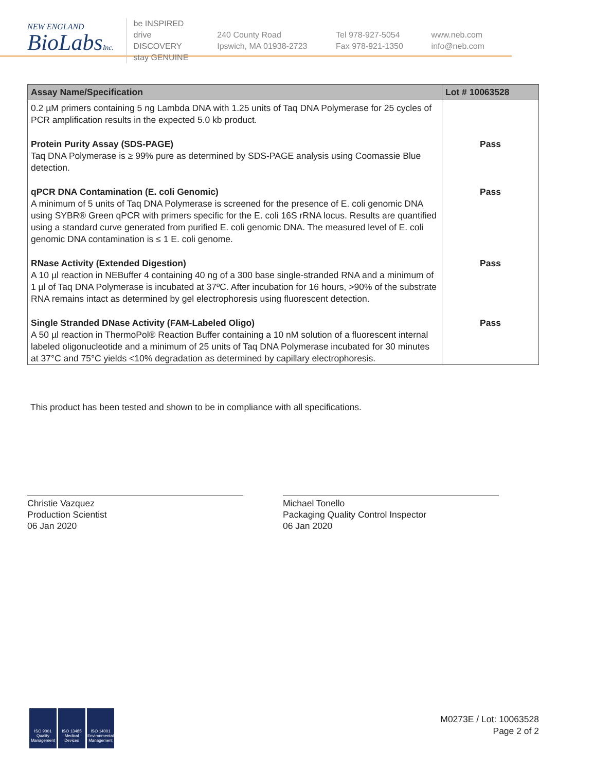NEW ENGLAND
BioLabsInc.
be INSPIRED
drive DISCOVERY
stay GENUINE
240 County Road
Ipswich, MA 01938-2723
Tel 978-927-5054
Fax 978-921-1350
www.neb.com
info@neb.com
| Assay Name/Specification | Lot # 10063528 |
| --- | --- |
| 0.2 µM primers containing 5 ng Lambda DNA with 1.25 units of Taq DNA Polymerase for 25 cycles of PCR amplification results in the expected 5.0 kb product. | |
| Protein Purity Assay (SDS-PAGE) Taq DNA Polymerase is ≥ 99% pure as determined by SDS-PAGE analysis using Coomassie Blue detection. | Pass |
| qPCR DNA Contamination (E. coli Genomic) A minimum of 5 units of Taq DNA Polymerase is screened for the presence of E. coli genomic DNA using SYBR® Green qPCR with primers specific for the E. coli 16S rRNA locus. Results are quantified using a standard curve generated from purified E. coli genomic DNA. The measured level of E. coli genomic DNA contamination is ≤ 1 E. coli genome. | Pass |
| RNase Activity (Extended Digestion) A 10 µl reaction in NEBuffer 4 containing 40 ng of a 300 base single-stranded RNA and a minimum of 1 µl of Taq DNA Polymerase is incubated at 37ºC. After incubation for 16 hours, >90% of the substrate RNA remains intact as determined by gel electrophoresis using fluorescent detection. | Pass |
| Single Stranded DNase Activity (FAM-Labeled Oligo) A 50 µl reaction in ThermoPol® Reaction Buffer containing a 10 nM solution of a fluorescent internal labeled oligonucleotide and a minimum of 25 units of Taq DNA Polymerase incubated for 30 minutes at 37°C and 75°C yields <10% degradation as determined by capillary electrophoresis. | Pass |
This product has been tested and shown to be in compliance with all specifications.
Christie Vazquez
Production Scientist
06 Jan 2020
Michael Tonello
Packaging Quality Control Inspector
06 Jan 2020
ISO 9001
Quality Management
ISO 13485
Medical Devices
ISO 14001
Environmental Management
M0273E / Lot: 10063528
Page 2 of 2